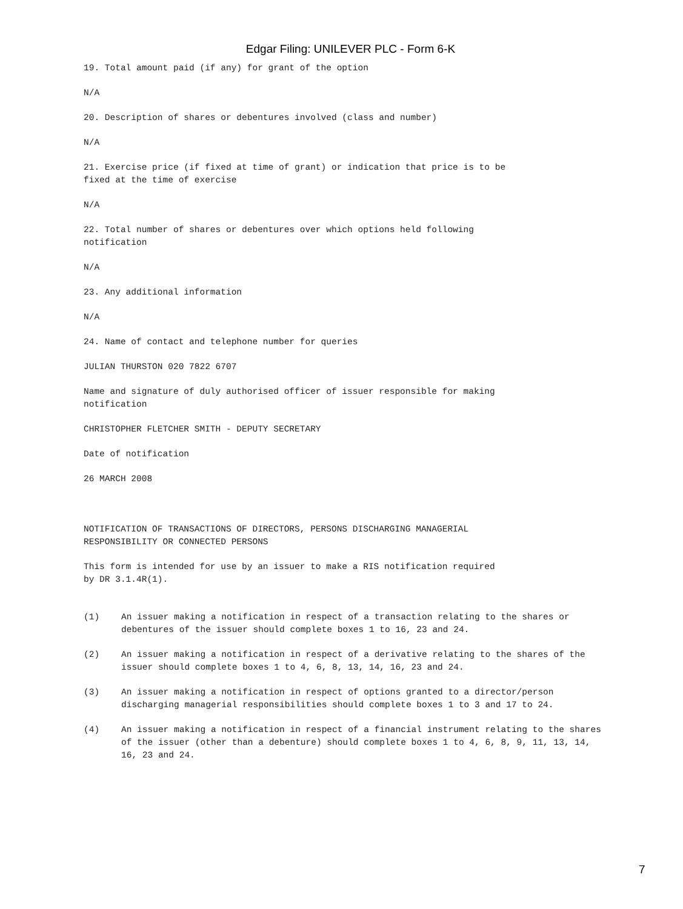Edgar Filing: UNILEVER PLC - Form 6-K
19. Total amount paid (if any) for grant of the option
N/A
20. Description of shares or debentures involved (class and number)
N/A
21. Exercise price (if fixed at time of grant) or indication that price is to be fixed at the time of exercise
N/A
22. Total number of shares or debentures over which options held following notification
N/A
23. Any additional information
N/A
24. Name of contact and telephone number for queries
JULIAN THURSTON 020 7822 6707
Name and signature of duly authorised officer of issuer responsible for making notification
CHRISTOPHER FLETCHER SMITH - DEPUTY SECRETARY
Date of notification
26 MARCH 2008
NOTIFICATION OF TRANSACTIONS OF DIRECTORS, PERSONS DISCHARGING MANAGERIAL RESPONSIBILITY OR CONNECTED PERSONS
This form is intended for use by an issuer to make a RIS notification required by DR 3.1.4R(1).
(1) An issuer making a notification in respect of a transaction relating to the shares or debentures of the issuer should complete boxes 1 to 16, 23 and 24.
(2) An issuer making a notification in respect of a derivative relating to the shares of the issuer should complete boxes 1 to 4, 6, 8, 13, 14, 16, 23 and 24.
(3) An issuer making a notification in respect of options granted to a director/person discharging managerial responsibilities should complete boxes 1 to 3 and 17 to 24.
(4) An issuer making a notification in respect of a financial instrument relating to the shares of the issuer (other than a debenture) should complete boxes 1 to 4, 6, 8, 9, 11, 13, 14, 16, 23 and 24.
7